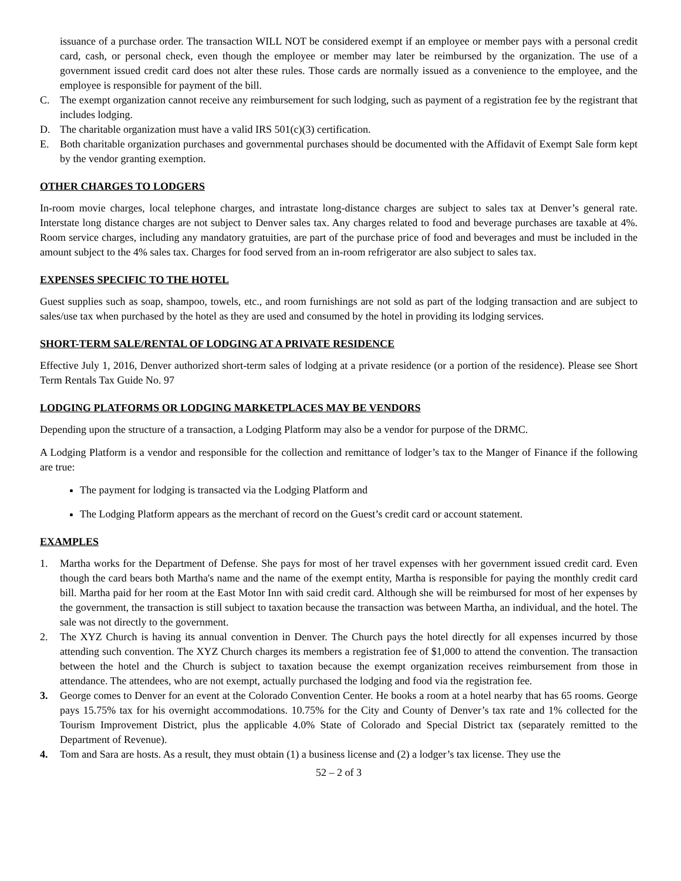issuance of a purchase order. The transaction WILL NOT be considered exempt if an employee or member pays with a personal credit card, cash, or personal check, even though the employee or member may later be reimbursed by the organization. The use of a government issued credit card does not alter these rules. Those cards are normally issued as a convenience to the employee, and the employee is responsible for payment of the bill.
C. The exempt organization cannot receive any reimbursement for such lodging, such as payment of a registration fee by the registrant that includes lodging.
D. The charitable organization must have a valid IRS 501(c)(3) certification.
E. Both charitable organization purchases and governmental purchases should be documented with the Affidavit of Exempt Sale form kept by the vendor granting exemption.
OTHER CHARGES TO LODGERS
In-room movie charges, local telephone charges, and intrastate long-distance charges are subject to sales tax at Denver’s general rate. Interstate long distance charges are not subject to Denver sales tax. Any charges related to food and beverage purchases are taxable at 4%. Room service charges, including any mandatory gratuities, are part of the purchase price of food and beverages and must be included in the amount subject to the 4% sales tax. Charges for food served from an in-room refrigerator are also subject to sales tax.
EXPENSES SPECIFIC TO THE HOTEL
Guest supplies such as soap, shampoo, towels, etc., and room furnishings are not sold as part of the lodging transaction and are subject to sales/use tax when purchased by the hotel as they are used and consumed by the hotel in providing its lodging services.
SHORT-TERM SALE/RENTAL OF LODGING AT A PRIVATE RESIDENCE
Effective July 1, 2016, Denver authorized short-term sales of lodging at a private residence (or a portion of the residence). Please see Short Term Rentals Tax Guide No. 97
LODGING PLATFORMS OR LODGING MARKETPLACES MAY BE VENDORS
Depending upon the structure of a transaction, a Lodging Platform may also be a vendor for purpose of the DRMC.
A Lodging Platform is a vendor and responsible for the collection and remittance of lodger’s tax to the Manger of Finance if the following are true:
The payment for lodging is transacted via the Lodging Platform and
The Lodging Platform appears as the merchant of record on the Guest’s credit card or account statement.
EXAMPLES
1. Martha works for the Department of Defense. She pays for most of her travel expenses with her government issued credit card. Even though the card bears both Martha's name and the name of the exempt entity, Martha is responsible for paying the monthly credit card bill. Martha paid for her room at the East Motor Inn with said credit card. Although she will be reimbursed for most of her expenses by the government, the transaction is still subject to taxation because the transaction was between Martha, an individual, and the hotel. The sale was not directly to the government.
2. The XYZ Church is having its annual convention in Denver. The Church pays the hotel directly for all expenses incurred by those attending such convention. The XYZ Church charges its members a registration fee of $1,000 to attend the convention. The transaction between the hotel and the Church is subject to taxation because the exempt organization receives reimbursement from those in attendance. The attendees, who are not exempt, actually purchased the lodging and food via the registration fee.
3. George comes to Denver for an event at the Colorado Convention Center. He books a room at a hotel nearby that has 65 rooms. George pays 15.75% tax for his overnight accommodations. 10.75% for the City and County of Denver’s tax rate and 1% collected for the Tourism Improvement District, plus the applicable 4.0% State of Colorado and Special District tax (separately remitted to the Department of Revenue).
4. Tom and Sara are hosts. As a result, they must obtain (1) a business license and (2) a lodger’s tax license. They use the
52 – 2 of 3